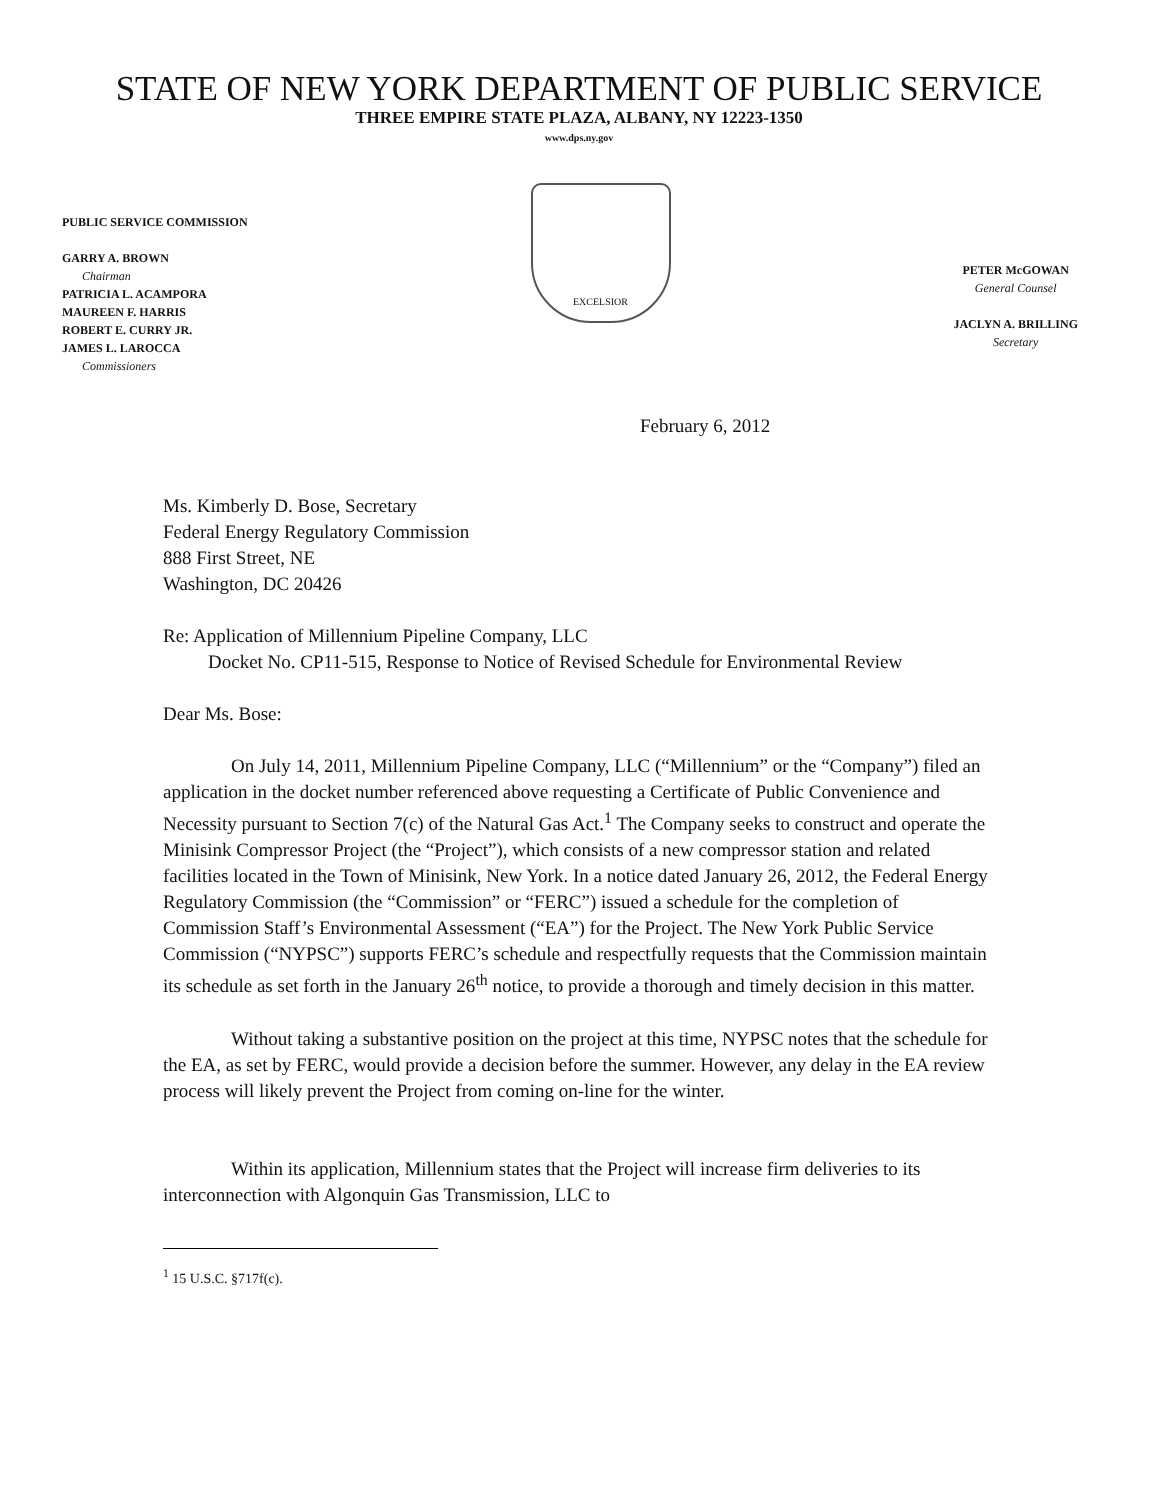STATE OF NEW YORK DEPARTMENT OF PUBLIC SERVICE
THREE EMPIRE STATE PLAZA, ALBANY, NY 12223-1350
www.dps.ny.gov
PUBLIC SERVICE COMMISSION
GARRY A. BROWN
Chairman
PATRICIA L. ACAMPORA
MAUREEN F. HARRIS
ROBERT E. CURRY JR.
JAMES L. LAROCCA
Commissioners
EXCELSIOR
PETER McGOWAN
General Counsel
JACLYN A. BRILLING
Secretary
February 6, 2012
Ms. Kimberly D. Bose, Secretary
Federal Energy Regulatory Commission
888 First Street, NE
Washington, DC 20426
Re: Application of Millennium Pipeline Company, LLC
Docket No. CP11-515, Response to Notice of Revised Schedule for Environmental Review
Dear Ms. Bose:
On July 14, 2011, Millennium Pipeline Company, LLC (“Millennium” or the “Company”) filed an application in the docket number referenced above requesting a Certificate of Public Convenience and Necessity pursuant to Section 7(c) of the Natural Gas Act.<sup>1</sup> The Company seeks to construct and operate the Minisink Compressor Project (the “Project”), which consists of a new compressor station and related facilities located in the Town of Minisink, New York. In a notice dated January 26, 2012, the Federal Energy Regulatory Commission (the “Commission” or “FERC”) issued a schedule for the completion of Commission Staff’s Environmental Assessment (“EA”) for the Project. The New York Public Service Commission (“NYPSC”) supports FERC’s schedule and respectfully requests that the Commission maintain its schedule as set forth in the January 26<sup>th</sup> notice, to provide a thorough and timely decision in this matter.
Without taking a substantive position on the project at this time, NYPSC notes that the schedule for the EA, as set by FERC, would provide a decision before the summer. However, any delay in the EA review process will likely prevent the Project from coming on-line for the winter.
Within its application, Millennium states that the Project will increase firm deliveries to its interconnection with Algonquin Gas Transmission, LLC to
<sup>1</sup> 15 U.S.C. §717f(c).